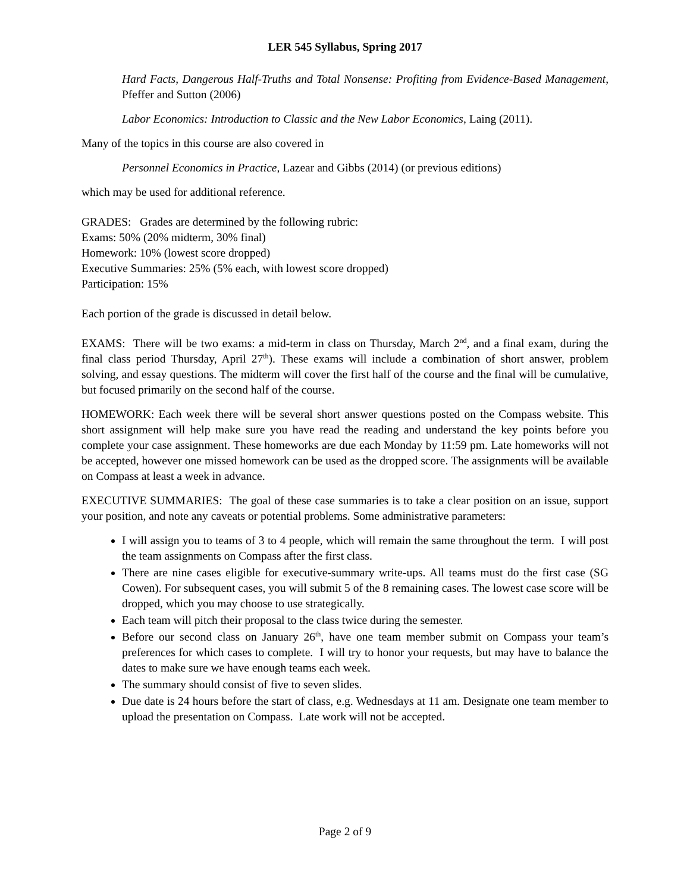LER 545 Syllabus, Spring 2017
Hard Facts, Dangerous Half-Truths and Total Nonsense: Profiting from Evidence-Based Management, Pfeffer and Sutton (2006)
Labor Economics: Introduction to Classic and the New Labor Economics, Laing (2011).
Many of the topics in this course are also covered in
Personnel Economics in Practice, Lazear and Gibbs (2014) (or previous editions)
which may be used for additional reference.
GRADES: Grades are determined by the following rubric:
Exams: 50% (20% midterm, 30% final)
Homework: 10% (lowest score dropped)
Executive Summaries: 25% (5% each, with lowest score dropped)
Participation: 15%
Each portion of the grade is discussed in detail below.
EXAMS: There will be two exams: a mid-term in class on Thursday, March 2<sup>nd</sup>, and a final exam, during the final class period Thursday, April 27<sup>th</sup>). These exams will include a combination of short answer, problem solving, and essay questions. The midterm will cover the first half of the course and the final will be cumulative, but focused primarily on the second half of the course.
HOMEWORK: Each week there will be several short answer questions posted on the Compass website. This short assignment will help make sure you have read the reading and understand the key points before you complete your case assignment. These homeworks are due each Monday by 11:59 pm. Late homeworks will not be accepted, however one missed homework can be used as the dropped score. The assignments will be available on Compass at least a week in advance.
EXECUTIVE SUMMARIES: The goal of these case summaries is to take a clear position on an issue, support your position, and note any caveats or potential problems. Some administrative parameters:
I will assign you to teams of 3 to 4 people, which will remain the same throughout the term. I will post the team assignments on Compass after the first class.
There are nine cases eligible for executive-summary write-ups. All teams must do the first case (SG Cowen). For subsequent cases, you will submit 5 of the 8 remaining cases. The lowest case score will be dropped, which you may choose to use strategically.
Each team will pitch their proposal to the class twice during the semester.
Before our second class on January 26<sup>th</sup>, have one team member submit on Compass your team’s preferences for which cases to complete. I will try to honor your requests, but may have to balance the dates to make sure we have enough teams each week.
The summary should consist of five to seven slides.
Due date is 24 hours before the start of class, e.g. Wednesdays at 11 am. Designate one team member to upload the presentation on Compass. Late work will not be accepted.
Page 2 of 9